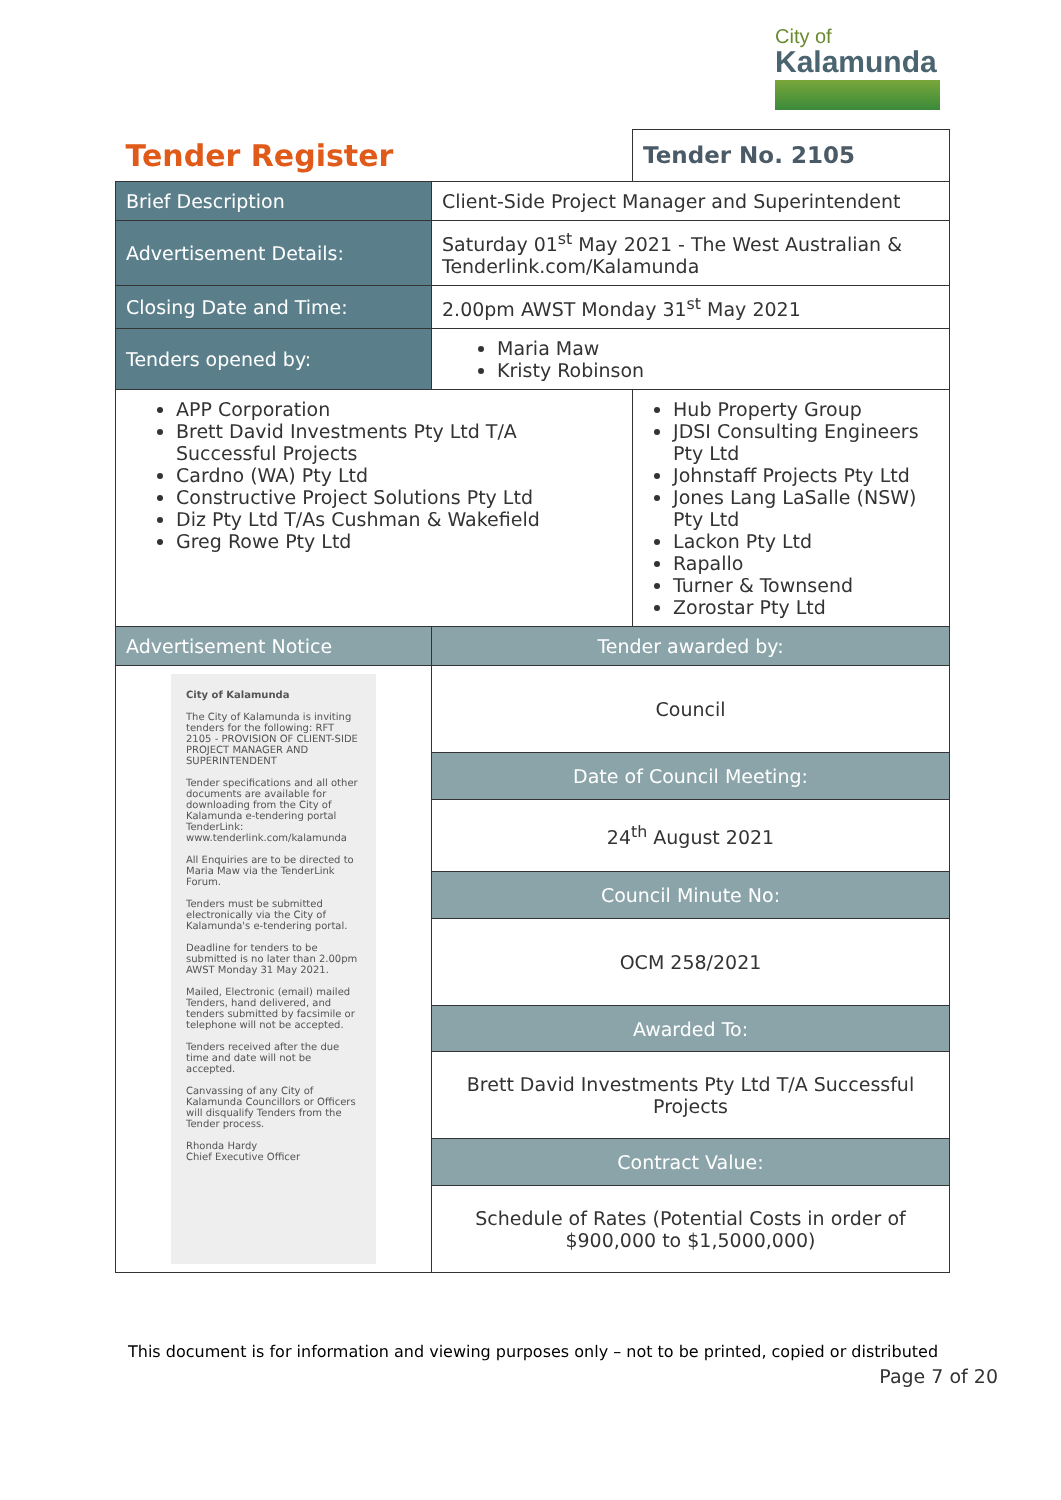City of
Kalamunda
| Tender Register | | Tender No. 2105 |
| Brief Description | Client-Side Project Manager and Superintendent | |
| Advertisement Details: | Saturday 01<sup>st</sup> May 2021 - The West Australian & Tenderlink.com/Kalamunda | |
| Closing Date and Time: | 2.00pm AWST Monday 31<sup>st</sup> May 2021 | |
| Tenders opened by: | Maria Maw Kristy Robinson | |
| APP Corporation Brett David Investments Pty Ltd T/A Successful Projects Cardno (WA) Pty Ltd Constructive Project Solutions Pty Ltd Diz Pty Ltd T/As Cushman & Wakefield Greg Rowe Pty Ltd | | Hub Property Group JDSI Consulting Engineers Pty Ltd Johnstaff Projects Pty Ltd Jones Lang LaSalle (NSW) Pty Ltd Lackon Pty Ltd Rapallo Turner & Townsend Zorostar Pty Ltd |
| Advertisement Notice | Tender awarded by: | |
| City of Kalamunda The City of Kalamunda is inviting tenders for the following: RFT 2105 - PROVISION OF CLIENT-SIDE PROJECT MANAGER AND SUPERINTENDENT Tender specifications and all other documents are available for downloading from the City of Kalamunda e-tendering portal TenderLink: www.tenderlink.com/kalamunda All Enquiries are to be directed to Maria Maw via the TenderLink Forum. Tenders must be submitted electronically via the City of Kalamunda's e-tendering portal. Deadline for tenders to be submitted is no later than 2.00pm AWST Monday 31 May 2021. Mailed, Electronic (email) mailed Tenders, hand delivered, and tenders submitted by facsimile or telephone will not be accepted. Tenders received after the due time and date will not be accepted. Canvassing of any City of Kalamunda Councillors or Officers will disqualify Tenders from the Tender process. Rhonda Hardy Chief Executive Officer | Council | |
| | Date of Council Meeting: | |
| | 24<sup>th</sup> August 2021 | |
| | Council Minute No: | |
| | OCM 258/2021 | |
| | Awarded To: | |
| | Brett David Investments Pty Ltd T/A Successful Projects | |
| | Contract Value: | |
| | Schedule of Rates (Potential Costs in order of $900,000 to $1,5000,000) | |
This document is for information and viewing purposes only – not to be printed, copied or distributed
Page 7 of 20